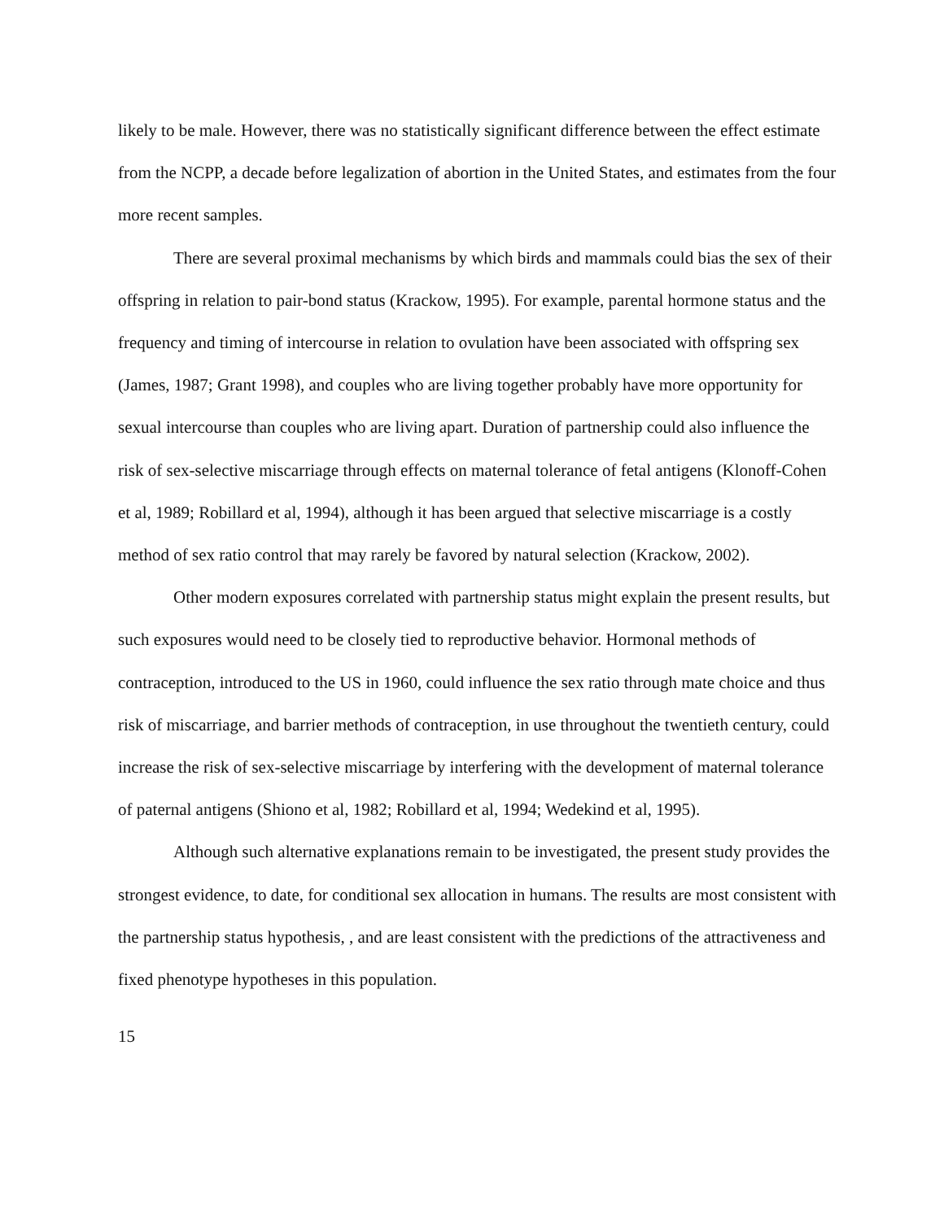likely to be male. However, there was no statistically significant difference between the effect estimate from the NCPP, a decade before legalization of abortion in the United States, and estimates from the four more recent samples.
There are several proximal mechanisms by which birds and mammals could bias the sex of their offspring in relation to pair-bond status (Krackow, 1995). For example, parental hormone status and the frequency and timing of intercourse in relation to ovulation have been associated with offspring sex (James, 1987; Grant 1998), and couples who are living together probably have more opportunity for sexual intercourse than couples who are living apart. Duration of partnership could also influence the risk of sex-selective miscarriage through effects on maternal tolerance of fetal antigens (Klonoff-Cohen et al, 1989; Robillard et al, 1994), although it has been argued that selective miscarriage is a costly method of sex ratio control that may rarely be favored by natural selection (Krackow, 2002).
Other modern exposures correlated with partnership status might explain the present results, but such exposures would need to be closely tied to reproductive behavior. Hormonal methods of contraception, introduced to the US in 1960, could influence the sex ratio through mate choice and thus risk of miscarriage, and barrier methods of contraception, in use throughout the twentieth century, could increase the risk of sex-selective miscarriage by interfering with the development of maternal tolerance of paternal antigens (Shiono et al, 1982; Robillard et al, 1994; Wedekind et al, 1995).
Although such alternative explanations remain to be investigated, the present study provides the strongest evidence, to date, for conditional sex allocation in humans. The results are most consistent with the partnership status hypothesis, , and are least consistent with the predictions of the attractiveness and fixed phenotype hypotheses in this population.
15